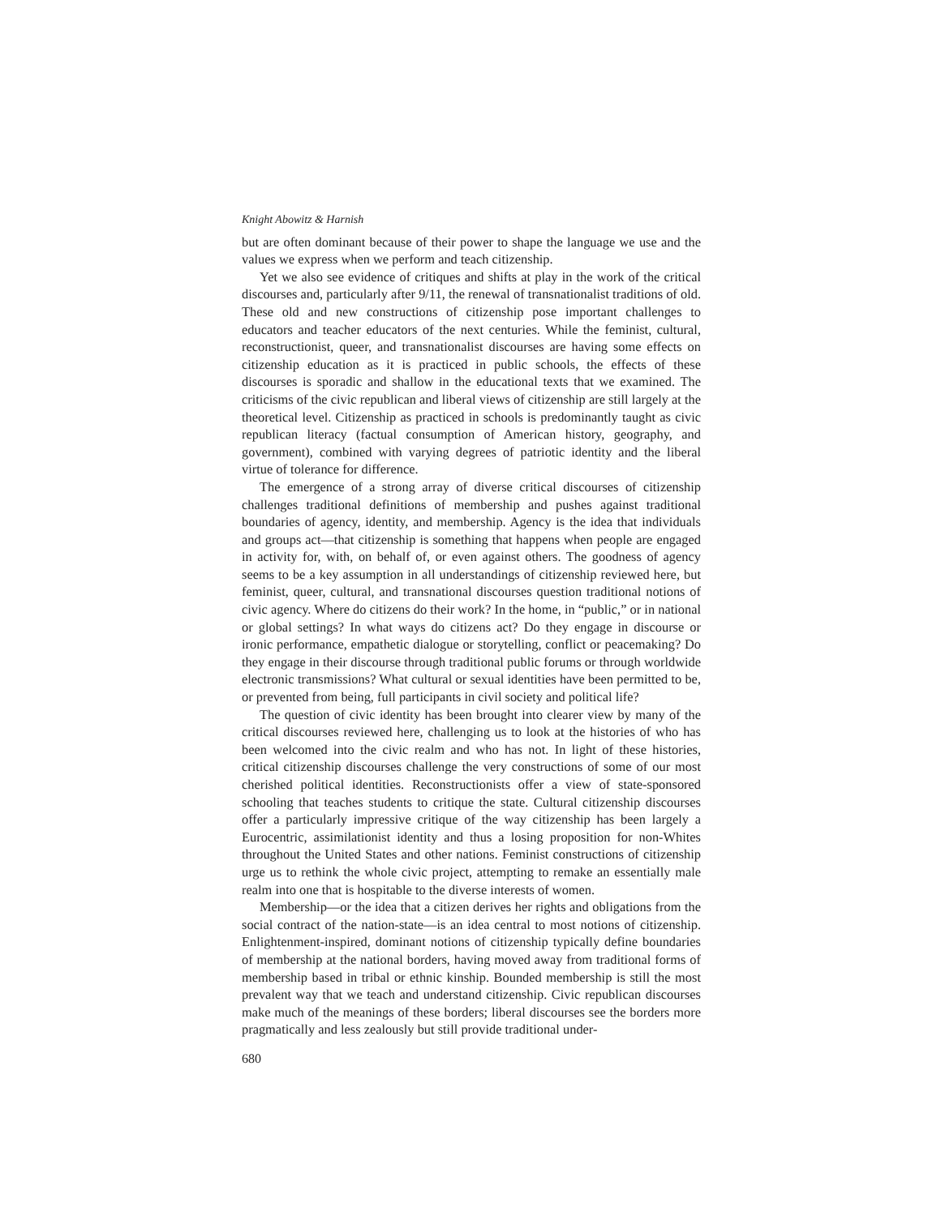Knight Abowitz & Harnish
but are often dominant because of their power to shape the language we use and the values we express when we perform and teach citizenship.
Yet we also see evidence of critiques and shifts at play in the work of the critical discourses and, particularly after 9/11, the renewal of transnationalist traditions of old. These old and new constructions of citizenship pose important challenges to educators and teacher educators of the next centuries. While the feminist, cultural, reconstructionist, queer, and transnationalist discourses are having some effects on citizenship education as it is practiced in public schools, the effects of these discourses is sporadic and shallow in the educational texts that we examined. The criticisms of the civic republican and liberal views of citizenship are still largely at the theoretical level. Citizenship as practiced in schools is predominantly taught as civic republican literacy (factual consumption of American history, geography, and government), combined with varying degrees of patriotic identity and the liberal virtue of tolerance for difference.
The emergence of a strong array of diverse critical discourses of citizenship challenges traditional definitions of membership and pushes against traditional boundaries of agency, identity, and membership. Agency is the idea that individuals and groups act—that citizenship is something that happens when people are engaged in activity for, with, on behalf of, or even against others. The goodness of agency seems to be a key assumption in all understandings of citizenship reviewed here, but feminist, queer, cultural, and transnational discourses question traditional notions of civic agency. Where do citizens do their work? In the home, in “public,” or in national or global settings? In what ways do citizens act? Do they engage in discourse or ironic performance, empathetic dialogue or storytelling, conflict or peacemaking? Do they engage in their discourse through traditional public forums or through worldwide electronic transmissions? What cultural or sexual identities have been permitted to be, or prevented from being, full participants in civil society and political life?
The question of civic identity has been brought into clearer view by many of the critical discourses reviewed here, challenging us to look at the histories of who has been welcomed into the civic realm and who has not. In light of these histories, critical citizenship discourses challenge the very constructions of some of our most cherished political identities. Reconstructionists offer a view of state-sponsored schooling that teaches students to critique the state. Cultural citizenship discourses offer a particularly impressive critique of the way citizenship has been largely a Eurocentric, assimilationist identity and thus a losing proposition for non-Whites throughout the United States and other nations. Feminist constructions of citizenship urge us to rethink the whole civic project, attempting to remake an essentially male realm into one that is hospitable to the diverse interests of women.
Membership—or the idea that a citizen derives her rights and obligations from the social contract of the nation-state—is an idea central to most notions of citizenship. Enlightenment-inspired, dominant notions of citizenship typically define boundaries of membership at the national borders, having moved away from traditional forms of membership based in tribal or ethnic kinship. Bounded membership is still the most prevalent way that we teach and understand citizenship. Civic republican discourses make much of the meanings of these borders; liberal discourses see the borders more pragmatically and less zealously but still provide traditional under-
680